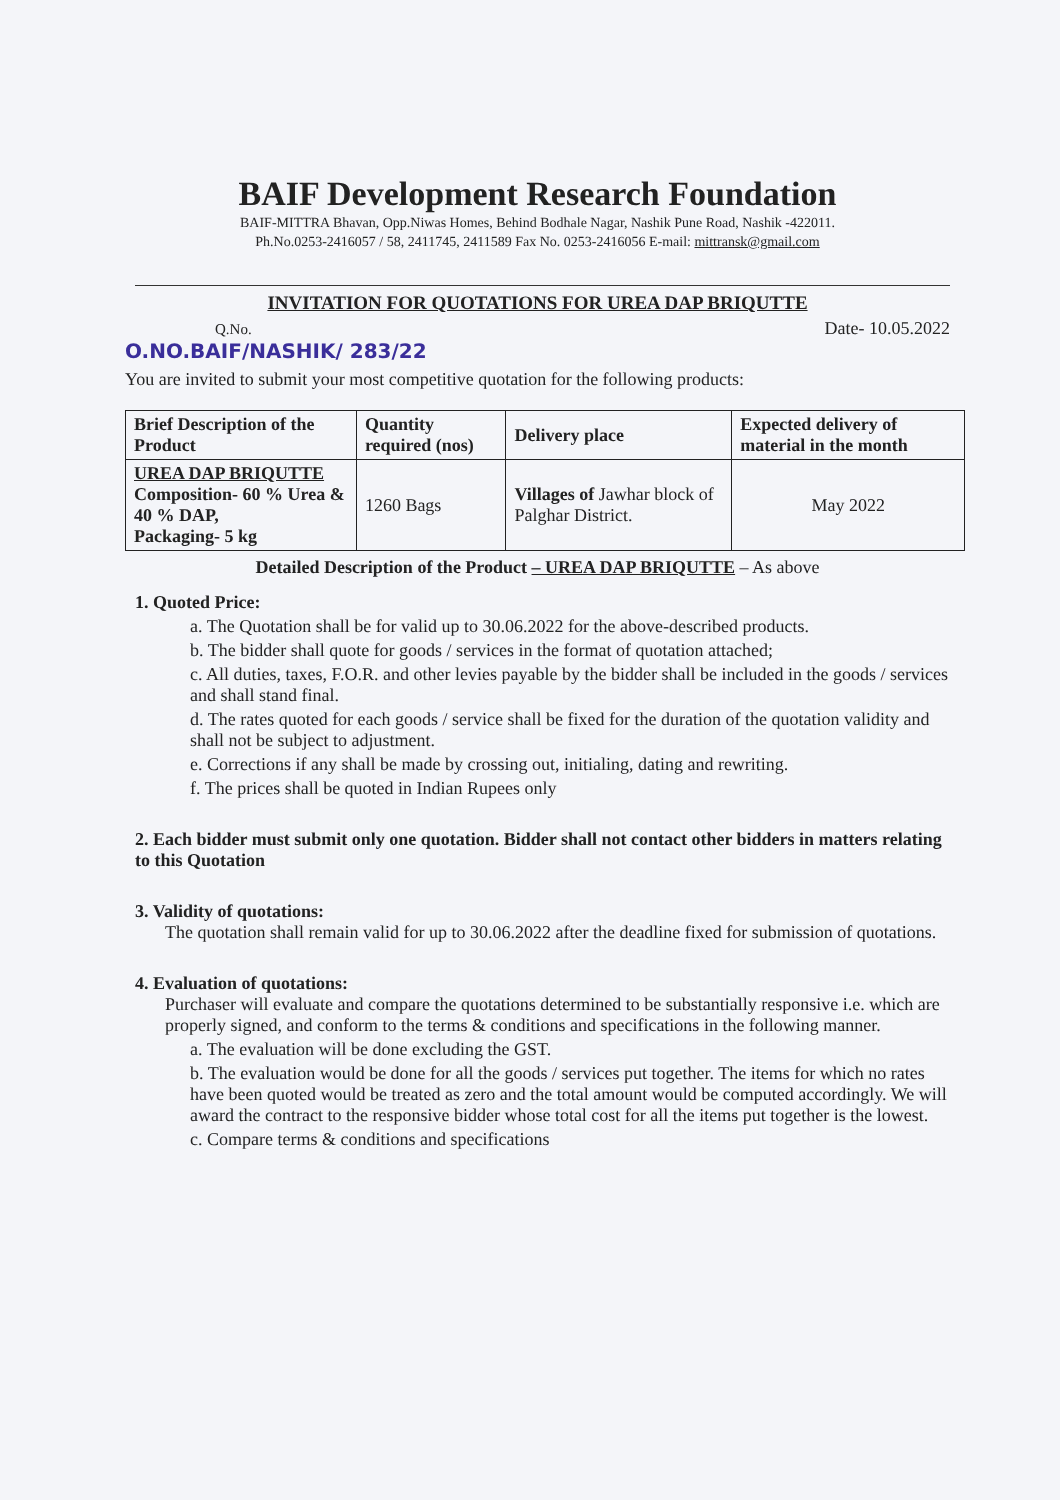BAIF Development Research Foundation
BAIF-MITTRA Bhavan, Opp.Niwas Homes, Behind Bodhale Nagar, Nashik Pune Road, Nashik -422011.
Ph.No.0253-2416057 / 58, 2411745, 2411589 Fax No. 0253-2416056 E-mail: mittransk@gmail.com
INVITATION FOR QUOTATIONS FOR UREA DAP BRIQUTTE
Q.No.
O.NO.BAIF/NASHIK/ 283/22
Date- 10.05.2022
You are invited to submit your most competitive quotation for the following products:
| Brief Description of the Product | Quantity required (nos) | Delivery place | Expected delivery of material in the month |
| --- | --- | --- | --- |
| UREA DAP BRIQUTTE Composition- 60 % Urea & 40 % DAP, Packaging- 5 kg | 1260 Bags | Villages of Jawhar block of Palghar District. | May 2022 |
Detailed Description of the Product – UREA DAP BRIQUTTE – As above
1. Quoted Price:
a. The Quotation shall be for valid up to 30.06.2022 for the above-described products.
b. The bidder shall quote for goods / services in the format of quotation attached;
c. All duties, taxes, F.O.R. and other levies payable by the bidder shall be included in the goods / services and shall stand final.
d. The rates quoted for each goods / service shall be fixed for the duration of the quotation validity and shall not be subject to adjustment.
e. Corrections if any shall be made by crossing out, initialing, dating and rewriting.
f. The prices shall be quoted in Indian Rupees only
2. Each bidder must submit only one quotation. Bidder shall not contact other bidders in matters relating to this Quotation
3. Validity of quotations:
The quotation shall remain valid for up to 30.06.2022 after the deadline fixed for submission of quotations.
4. Evaluation of quotations:
Purchaser will evaluate and compare the quotations determined to be substantially responsive i.e. which are properly signed, and conform to the terms & conditions and specifications in the following manner.
a. The evaluation will be done excluding the GST.
b. The evaluation would be done for all the goods / services put together. The items for which no rates have been quoted would be treated as zero and the total amount would be computed accordingly. We will award the contract to the responsive bidder whose total cost for all the items put together is the lowest.
c. Compare terms & conditions and specifications